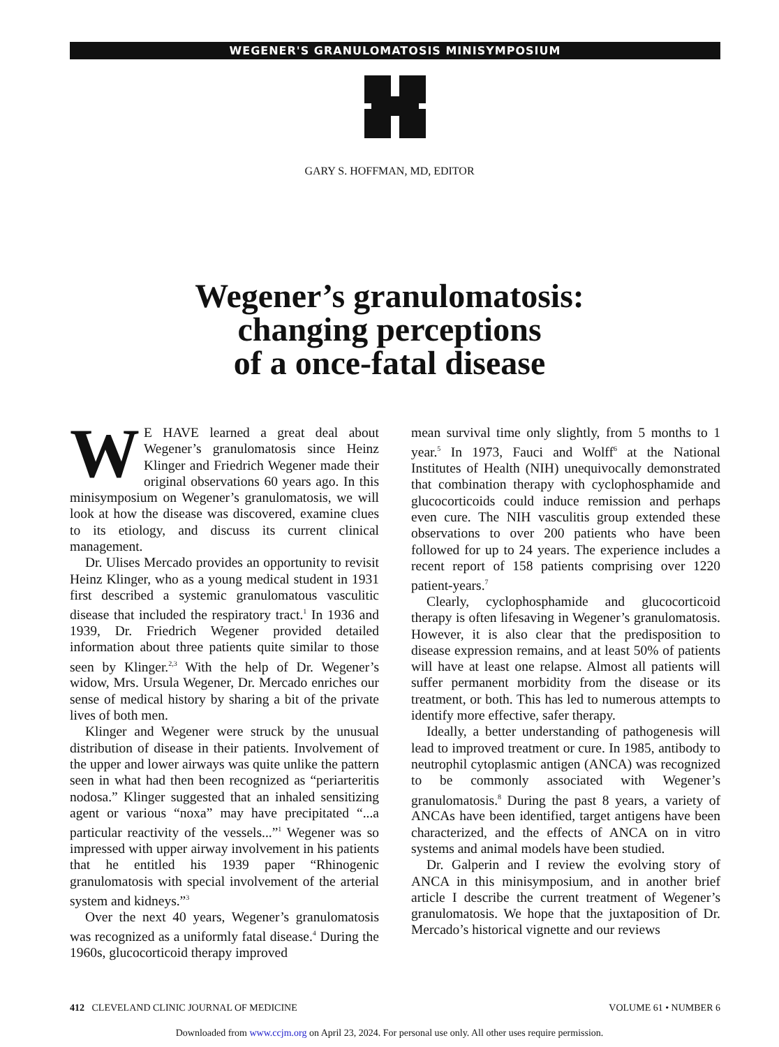WEGENER'S GRANULOMATOSIS MINISYMPOSIUM
GARY S. HOFFMAN, MD, EDITOR
Wegener’s granulomatosis:
changing perceptions
of a once-fatal disease
WE HAVE learned a great deal about Wegener’s granulomatosis since Heinz Klinger and Friedrich Wegener made their original observations 60 years ago. In this minisymposium on Wegener’s granulomatosis, we will look at how the disease was discovered, examine clues to its etiology, and discuss its current clinical management.
Dr. Ulises Mercado provides an opportunity to revisit Heinz Klinger, who as a young medical student in 1931 first described a systemic granulomatous vasculitic disease that included the respiratory tract.<sup>1</sup> In 1936 and 1939, Dr. Friedrich Wegener provided detailed information about three patients quite similar to those seen by Klinger.<sup>2,3</sup> With the help of Dr. Wegener’s widow, Mrs. Ursula Wegener, Dr. Mercado enriches our sense of medical history by sharing a bit of the private lives of both men.
Klinger and Wegener were struck by the unusual distribution of disease in their patients. Involvement of the upper and lower airways was quite unlike the pattern seen in what had then been recognized as “periarteritis nodosa.” Klinger suggested that an inhaled sensitizing agent or various “noxa” may have precipitated “...a particular reactivity of the vessels...”<sup>1</sup> Wegener was so impressed with upper airway involvement in his patients that he entitled his 1939 paper “Rhinogenic granulomatosis with special involvement of the arterial system and kidneys.”<sup>3</sup>
Over the next 40 years, Wegener’s granulomatosis was recognized as a uniformly fatal disease.<sup>4</sup> During the 1960s, glucocorticoid therapy improved
mean survival time only slightly, from 5 months to 1 year.<sup>5</sup> In 1973, Fauci and Wolff<sup>6</sup> at the National Institutes of Health (NIH) unequivocally demonstrated that combination therapy with cyclophosphamide and glucocorticoids could induce remission and perhaps even cure. The NIH vasculitis group extended these observations to over 200 patients who have been followed for up to 24 years. The experience includes a recent report of 158 patients comprising over 1220 patient-years.<sup>7</sup>
Clearly, cyclophosphamide and glucocorticoid therapy is often lifesaving in Wegener’s granulomatosis. However, it is also clear that the predisposition to disease expression remains, and at least 50% of patients will have at least one relapse. Almost all patients will suffer permanent morbidity from the disease or its treatment, or both. This has led to numerous attempts to identify more effective, safer therapy.
Ideally, a better understanding of pathogenesis will lead to improved treatment or cure. In 1985, antibody to neutrophil cytoplasmic antigen (ANCA) was recognized to be commonly associated with Wegener’s granulomatosis.<sup>8</sup> During the past 8 years, a variety of ANCAs have been identified, target antigens have been characterized, and the effects of ANCA on in vitro systems and animal models have been studied.
Dr. Galperin and I review the evolving story of ANCA in this minisymposium, and in another brief article I describe the current treatment of Wegener’s granulomatosis. We hope that the juxtaposition of Dr. Mercado’s historical vignette and our reviews
412 CLEVELAND CLINIC JOURNAL OF MEDICINE VOLUME 61 • NUMBER 6
Downloaded from www.ccjm.org on April 23, 2024. For personal use only. All other uses require permission.